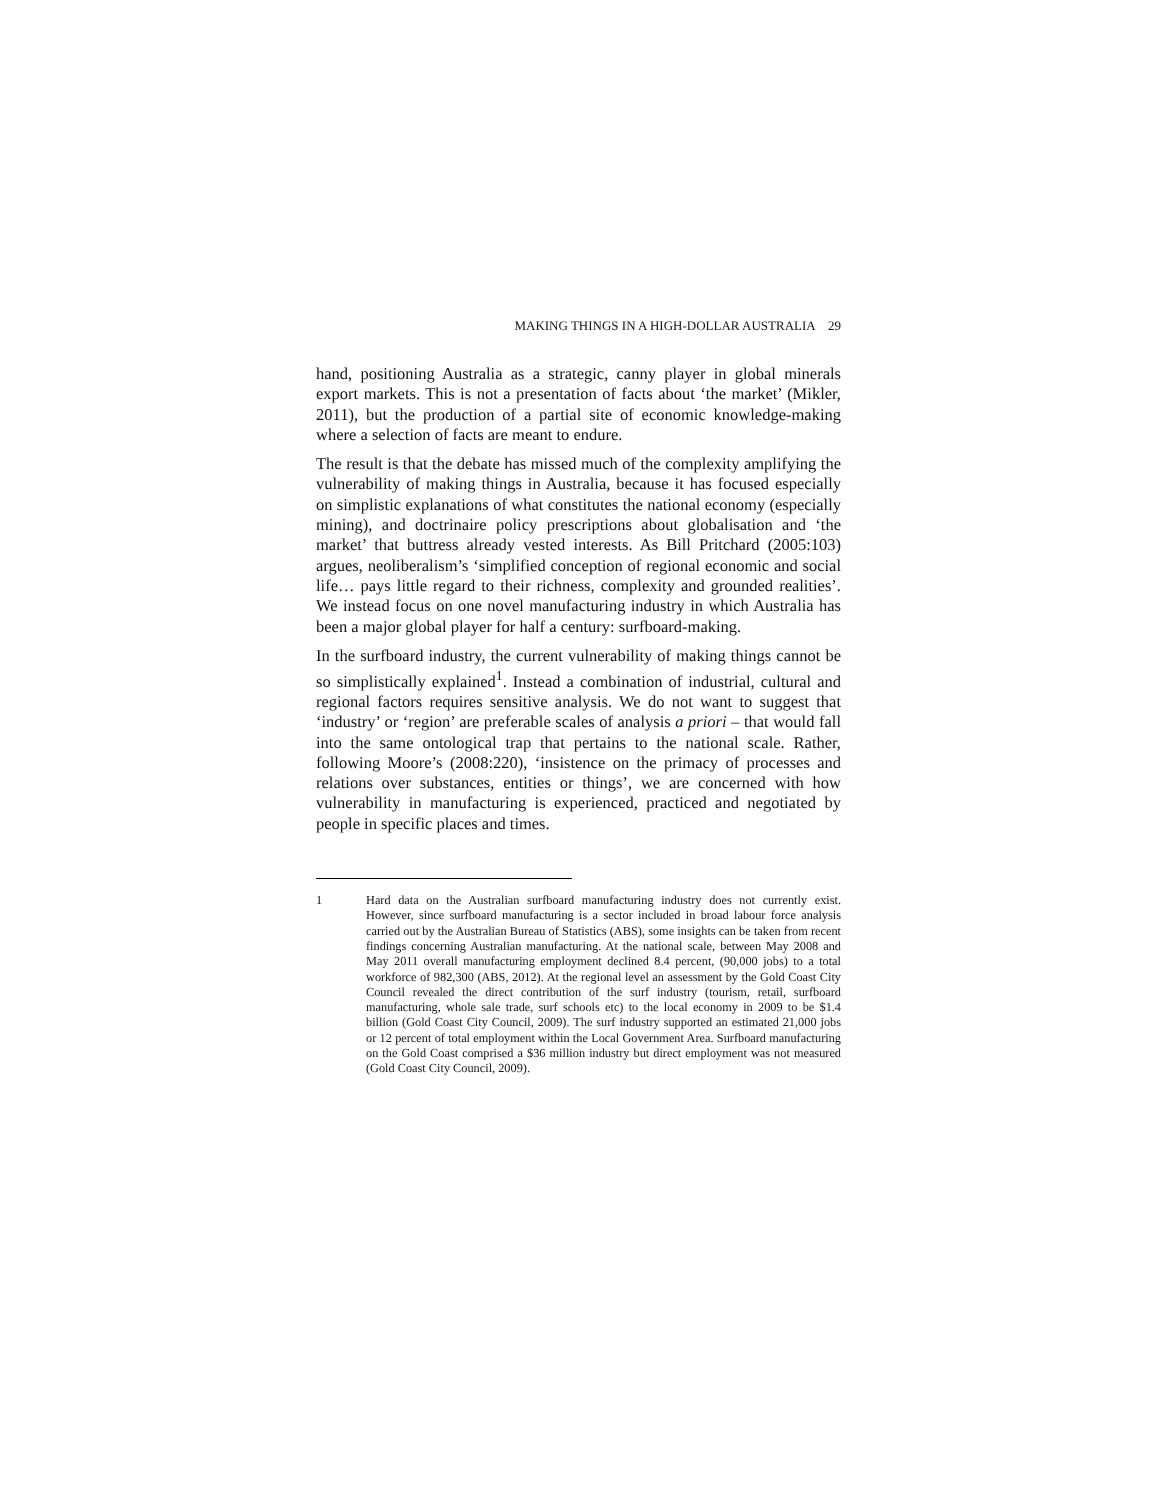MAKING THINGS IN A HIGH-DOLLAR AUSTRALIA 29
hand, positioning Australia as a strategic, canny player in global minerals export markets. This is not a presentation of facts about ‘the market’ (Mikler, 2011), but the production of a partial site of economic knowledge-making where a selection of facts are meant to endure.
The result is that the debate has missed much of the complexity amplifying the vulnerability of making things in Australia, because it has focused especially on simplistic explanations of what constitutes the national economy (especially mining), and doctrinaire policy prescriptions about globalisation and ‘the market’ that buttress already vested interests. As Bill Pritchard (2005:103) argues, neoliberalism’s ‘simplified conception of regional economic and social life… pays little regard to their richness, complexity and grounded realities’. We instead focus on one novel manufacturing industry in which Australia has been a major global player for half a century: surfboard-making.
In the surfboard industry, the current vulnerability of making things cannot be so simplistically explained<sup>1</sup>. Instead a combination of industrial, cultural and regional factors requires sensitive analysis. We do not want to suggest that ‘industry’ or ‘region’ are preferable scales of analysis a priori – that would fall into the same ontological trap that pertains to the national scale. Rather, following Moore’s (2008:220), ‘insistence on the primacy of processes and relations over substances, entities or things’, we are concerned with how vulnerability in manufacturing is experienced, practiced and negotiated by people in specific places and times.
1 Hard data on the Australian surfboard manufacturing industry does not currently exist. However, since surfboard manufacturing is a sector included in broad labour force analysis carried out by the Australian Bureau of Statistics (ABS), some insights can be taken from recent findings concerning Australian manufacturing. At the national scale, between May 2008 and May 2011 overall manufacturing employment declined 8.4 percent, (90,000 jobs) to a total workforce of 982,300 (ABS, 2012). At the regional level an assessment by the Gold Coast City Council revealed the direct contribution of the surf industry (tourism, retail, surfboard manufacturing, whole sale trade, surf schools etc) to the local economy in 2009 to be $1.4 billion (Gold Coast City Council, 2009). The surf industry supported an estimated 21,000 jobs or 12 percent of total employment within the Local Government Area. Surfboard manufacturing on the Gold Coast comprised a $36 million industry but direct employment was not measured (Gold Coast City Council, 2009).